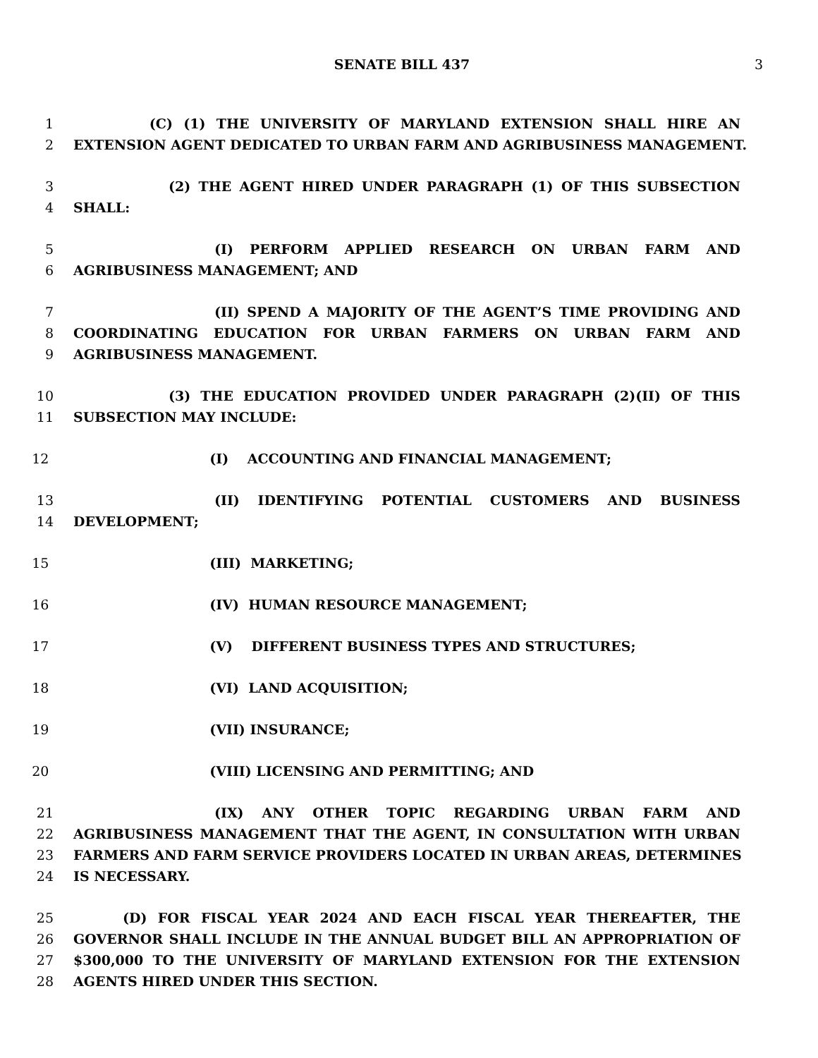SENATE BILL 437 3
1 (C) (1) THE UNIVERSITY OF MARYLAND EXTENSION SHALL HIRE AN
2 EXTENSION AGENT DEDICATED TO URBAN FARM AND AGRIBUSINESS MANAGEMENT.
3 (2) THE AGENT HIRED UNDER PARAGRAPH (1) OF THIS SUBSECTION
4 SHALL:
5 (I) PERFORM APPLIED RESEARCH ON URBAN FARM AND
6 AGRIBUSINESS MANAGEMENT; AND
7 (II) SPEND A MAJORITY OF THE AGENT’S TIME PROVIDING AND
8 COORDINATING EDUCATION FOR URBAN FARMERS ON URBAN FARM AND
9 AGRIBUSINESS MANAGEMENT.
10 (3) THE EDUCATION PROVIDED UNDER PARAGRAPH (2)(II) OF THIS
11 SUBSECTION MAY INCLUDE:
12 (I) ACCOUNTING AND FINANCIAL MANAGEMENT;
13 (II) IDENTIFYING POTENTIAL CUSTOMERS AND BUSINESS
14 DEVELOPMENT;
15 (III) MARKETING;
16 (IV) HUMAN RESOURCE MANAGEMENT;
17 (V) DIFFERENT BUSINESS TYPES AND STRUCTURES;
18 (VI) LAND ACQUISITION;
19 (VII) INSURANCE;
20 (VIII) LICENSING AND PERMITTING; AND
21 (IX) ANY OTHER TOPIC REGARDING URBAN FARM AND
22 AGRIBUSINESS MANAGEMENT THAT THE AGENT, IN CONSULTATION WITH URBAN
23 FARMERS AND FARM SERVICE PROVIDERS LOCATED IN URBAN AREAS, DETERMINES
24 IS NECESSARY.
25 (D) FOR FISCAL YEAR 2024 AND EACH FISCAL YEAR THEREAFTER, THE
26 GOVERNOR SHALL INCLUDE IN THE ANNUAL BUDGET BILL AN APPROPRIATION OF
27 $300,000 TO THE UNIVERSITY OF MARYLAND EXTENSION FOR THE EXTENSION
28 AGENTS HIRED UNDER THIS SECTION.